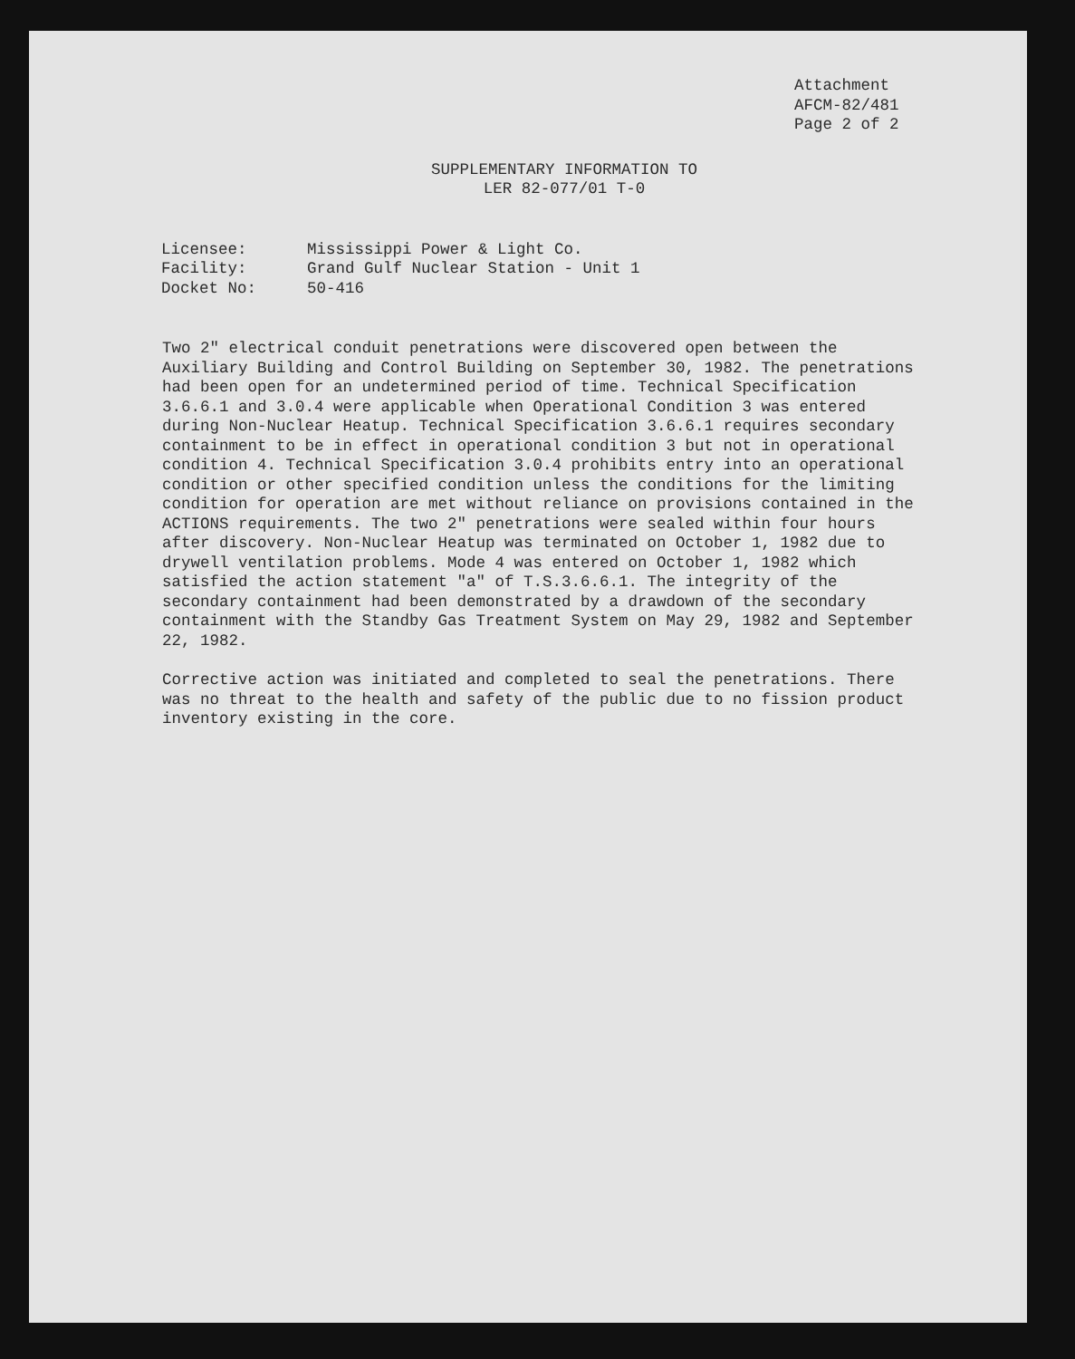Attachment
AFCM-82/481
Page 2 of 2
SUPPLEMENTARY INFORMATION TO
LER 82-077/01 T-0
Licensee: Mississippi Power & Light Co.
Facility: Grand Gulf Nuclear Station - Unit 1
Docket No: 50-416
Two 2" electrical conduit penetrations were discovered open between the Auxiliary Building and Control Building on September 30, 1982. The penetrations had been open for an undetermined period of time. Technical Specification 3.6.6.1 and 3.0.4 were applicable when Operational Condition 3 was entered during Non-Nuclear Heatup. Technical Specification 3.6.6.1 requires secondary containment to be in effect in operational condition 3 but not in operational condition 4. Technical Specification 3.0.4 prohibits entry into an operational condition or other specified condition unless the conditions for the limiting condition for operation are met without reliance on provisions contained in the ACTIONS requirements. The two 2" penetrations were sealed within four hours after discovery. Non-Nuclear Heatup was terminated on October 1, 1982 due to drywell ventilation problems. Mode 4 was entered on October 1, 1982 which satisfied the action statement "a" of T.S.3.6.6.1. The integrity of the secondary containment had been demonstrated by a drawdown of the secondary containment with the Standby Gas Treatment System on May 29, 1982 and September 22, 1982.
Corrective action was initiated and completed to seal the penetrations. There was no threat to the health and safety of the public due to no fission product inventory existing in the core.